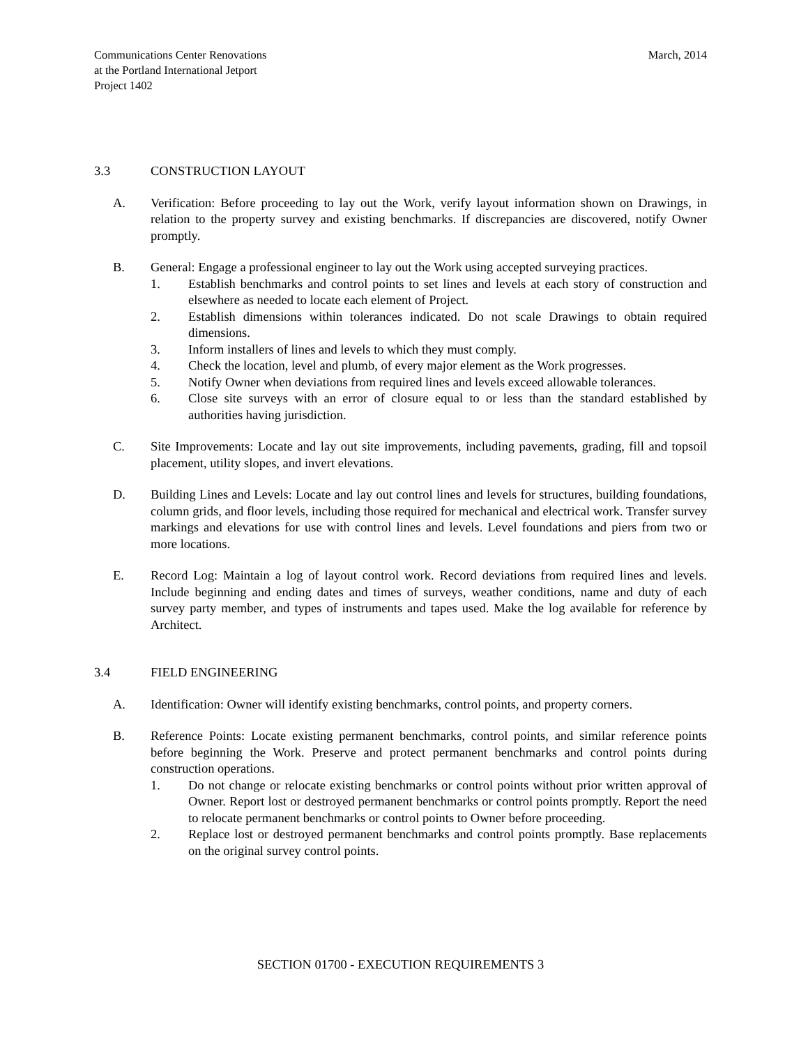Communications Center Renovations
at the Portland International Jetport
Project 1402
March, 2014
3.3 CONSTRUCTION LAYOUT
A. Verification: Before proceeding to lay out the Work, verify layout information shown on Drawings, in relation to the property survey and existing benchmarks. If discrepancies are discovered, notify Owner promptly.
B. General: Engage a professional engineer to lay out the Work using accepted surveying practices.
1. Establish benchmarks and control points to set lines and levels at each story of construction and elsewhere as needed to locate each element of Project.
2. Establish dimensions within tolerances indicated. Do not scale Drawings to obtain required dimensions.
3. Inform installers of lines and levels to which they must comply.
4. Check the location, level and plumb, of every major element as the Work progresses.
5. Notify Owner when deviations from required lines and levels exceed allowable tolerances.
6. Close site surveys with an error of closure equal to or less than the standard established by authorities having jurisdiction.
C. Site Improvements: Locate and lay out site improvements, including pavements, grading, fill and topsoil placement, utility slopes, and invert elevations.
D. Building Lines and Levels: Locate and lay out control lines and levels for structures, building foundations, column grids, and floor levels, including those required for mechanical and electrical work. Transfer survey markings and elevations for use with control lines and levels. Level foundations and piers from two or more locations.
E. Record Log: Maintain a log of layout control work. Record deviations from required lines and levels. Include beginning and ending dates and times of surveys, weather conditions, name and duty of each survey party member, and types of instruments and tapes used. Make the log available for reference by Architect.
3.4 FIELD ENGINEERING
A. Identification: Owner will identify existing benchmarks, control points, and property corners.
B. Reference Points: Locate existing permanent benchmarks, control points, and similar reference points before beginning the Work. Preserve and protect permanent benchmarks and control points during construction operations.
1. Do not change or relocate existing benchmarks or control points without prior written approval of Owner. Report lost or destroyed permanent benchmarks or control points promptly. Report the need to relocate permanent benchmarks or control points to Owner before proceeding.
2. Replace lost or destroyed permanent benchmarks and control points promptly. Base replacements on the original survey control points.
SECTION 01700 - EXECUTION REQUIREMENTS 3